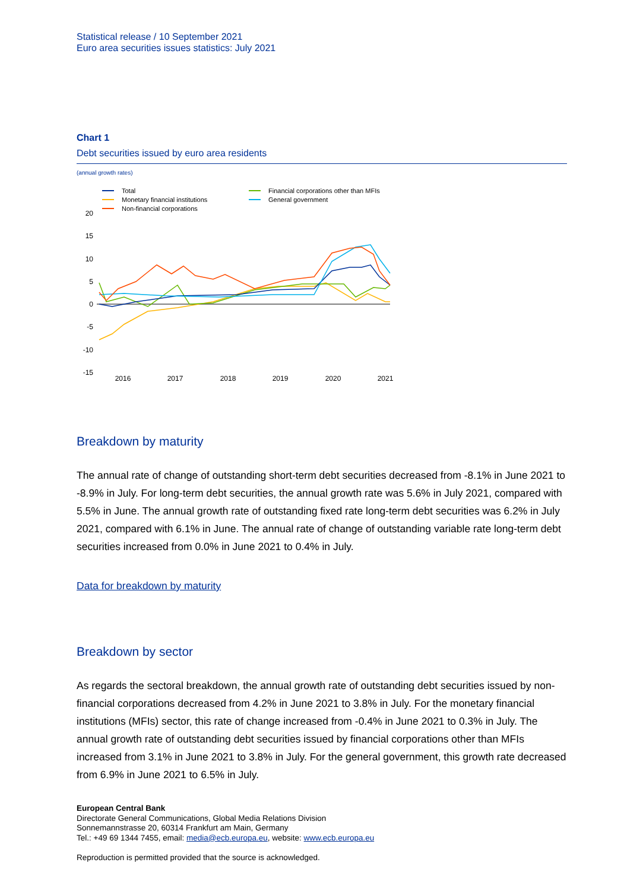Statistical release / 10 September 2021
Euro area securities issues statistics: July 2021
Chart 1
Debt securities issued by euro area residents
(annual growth rates)
Total
Monetary financial institutions
Non-financial corporations
Financial corporations other than MFIs
General government
20
15
10
5
0
-5
-10
-15
2016
2017
2018
2019
2020
2021
Breakdown by maturity
The annual rate of change of outstanding short-term debt securities decreased from -8.1% in June 2021 to -8.9% in July. For long-term debt securities, the annual growth rate was 5.6% in July 2021, compared with 5.5% in June. The annual growth rate of outstanding fixed rate long-term debt securities was 6.2% in July 2021, compared with 6.1% in June. The annual rate of change of outstanding variable rate long-term debt securities increased from 0.0% in June 2021 to 0.4% in July.
Data for breakdown by maturity
Breakdown by sector
As regards the sectoral breakdown, the annual growth rate of outstanding debt securities issued by non-financial corporations decreased from 4.2% in June 2021 to 3.8% in July. For the monetary financial institutions (MFIs) sector, this rate of change increased from -0.4% in June 2021 to 0.3% in July. The annual growth rate of outstanding debt securities issued by financial corporations other than MFIs increased from 3.1% in June 2021 to 3.8% in July. For the general government, this growth rate decreased from 6.9% in June 2021 to 6.5% in July.
European Central Bank
Directorate General Communications, Global Media Relations Division
Sonnemannstrasse 20, 60314 Frankfurt am Main, Germany
Tel.: +49 69 1344 7455, email: media@ecb.europa.eu, website: www.ecb.europa.eu
Reproduction is permitted provided that the source is acknowledged.